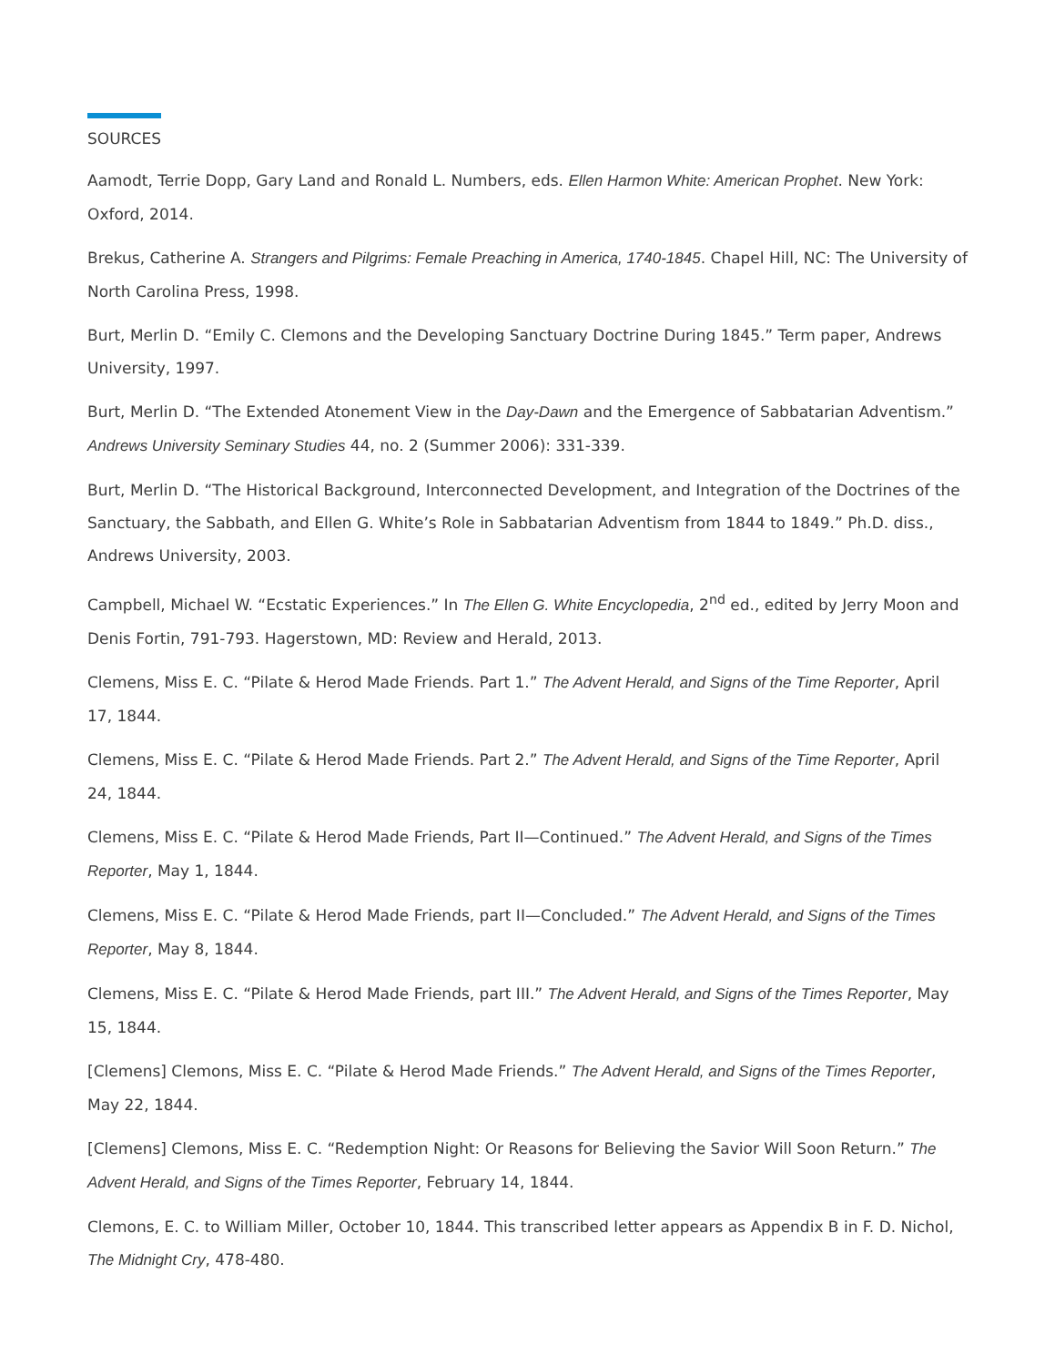SOURCES
Aamodt, Terrie Dopp, Gary Land and Ronald L. Numbers, eds. Ellen Harmon White: American Prophet. New York: Oxford, 2014.
Brekus, Catherine A. Strangers and Pilgrims: Female Preaching in America, 1740-1845. Chapel Hill, NC: The University of North Carolina Press, 1998.
Burt, Merlin D. “Emily C. Clemons and the Developing Sanctuary Doctrine During 1845.” Term paper, Andrews University, 1997.
Burt, Merlin D. “The Extended Atonement View in the Day-Dawn and the Emergence of Sabbatarian Adventism.” Andrews University Seminary Studies 44, no. 2 (Summer 2006): 331-339.
Burt, Merlin D. “The Historical Background, Interconnected Development, and Integration of the Doctrines of the Sanctuary, the Sabbath, and Ellen G. White’s Role in Sabbatarian Adventism from 1844 to 1849.” Ph.D. diss., Andrews University, 2003.
Campbell, Michael W. “Ecstatic Experiences.” In The Ellen G. White Encyclopedia, 2<sup>nd</sup> ed., edited by Jerry Moon and Denis Fortin, 791-793. Hagerstown, MD: Review and Herald, 2013.
Clemens, Miss E. C. “Pilate & Herod Made Friends. Part 1.” The Advent Herald, and Signs of the Time Reporter, April 17, 1844.
Clemens, Miss E. C. “Pilate & Herod Made Friends. Part 2.” The Advent Herald, and Signs of the Time Reporter, April 24, 1844.
Clemens, Miss E. C. “Pilate & Herod Made Friends, Part II—Continued.” The Advent Herald, and Signs of the Times Reporter, May 1, 1844.
Clemens, Miss E. C. “Pilate & Herod Made Friends, part II—Concluded.” The Advent Herald, and Signs of the Times Reporter, May 8, 1844.
Clemens, Miss E. C. “Pilate & Herod Made Friends, part III.” The Advent Herald, and Signs of the Times Reporter, May 15, 1844.
[Clemens] Clemons, Miss E. C. “Pilate & Herod Made Friends.” The Advent Herald, and Signs of the Times Reporter, May 22, 1844.
[Clemens] Clemons, Miss E. C. “Redemption Night: Or Reasons for Believing the Savior Will Soon Return.” The Advent Herald, and Signs of the Times Reporter, February 14, 1844.
Clemons, E. C. to William Miller, October 10, 1844. This transcribed letter appears as Appendix B in F. D. Nichol, The Midnight Cry, 478-480.